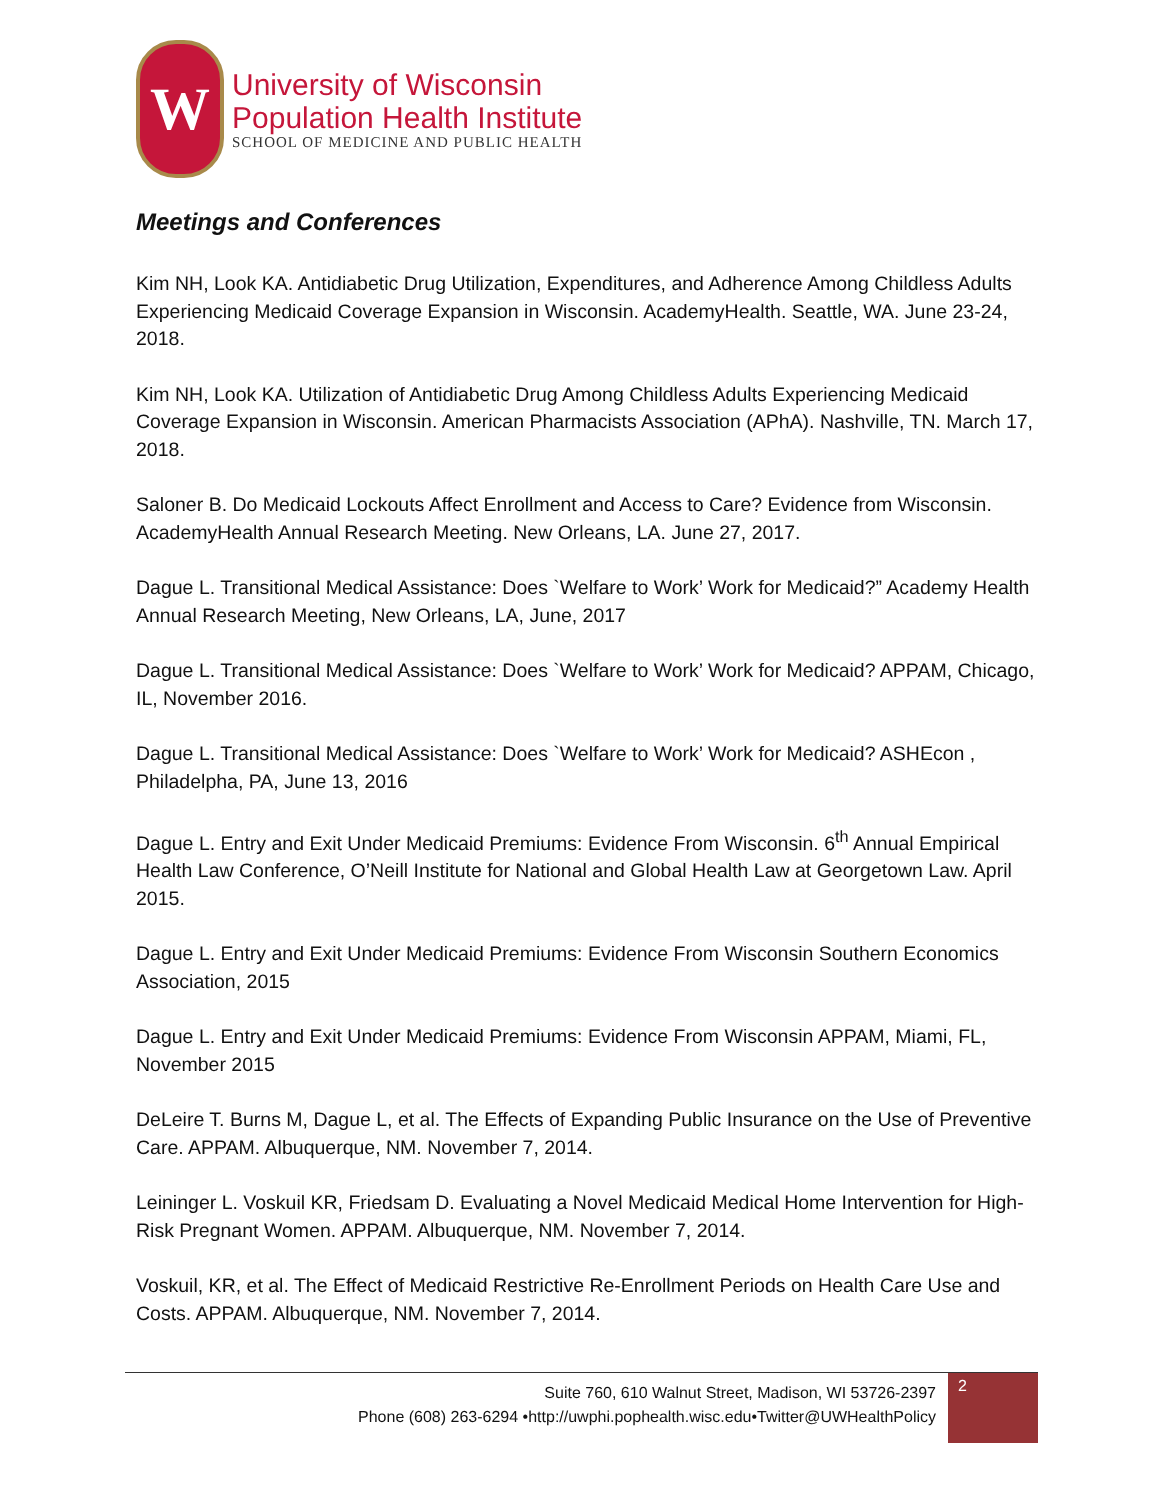W
University of Wisconsin
Population Health Institute
SCHOOL OF MEDICINE AND PUBLIC HEALTH
Meetings and Conferences
Kim NH, Look KA. Antidiabetic Drug Utilization, Expenditures, and Adherence Among Childless Adults Experiencing Medicaid Coverage Expansion in Wisconsin. AcademyHealth. Seattle, WA. June 23-24, 2018.
Kim NH, Look KA. Utilization of Antidiabetic Drug Among Childless Adults Experiencing Medicaid Coverage Expansion in Wisconsin. American Pharmacists Association (APhA). Nashville, TN. March 17, 2018.
Saloner B. Do Medicaid Lockouts Affect Enrollment and Access to Care? Evidence from Wisconsin. AcademyHealth Annual Research Meeting. New Orleans, LA. June 27, 2017.
Dague L. Transitional Medical Assistance: Does `Welfare to Work’ Work for Medicaid?” Academy Health Annual Research Meeting, New Orleans, LA, June, 2017
Dague L. Transitional Medical Assistance: Does `Welfare to Work’ Work for Medicaid? APPAM, Chicago, IL, November 2016.
Dague L. Transitional Medical Assistance: Does `Welfare to Work’ Work for Medicaid? ASHEcon , Philadelpha, PA, June 13, 2016
Dague L. Entry and Exit Under Medicaid Premiums: Evidence From Wisconsin. 6<sup>th</sup> Annual Empirical Health Law Conference, O’Neill Institute for National and Global Health Law at Georgetown Law. April 2015.
Dague L. Entry and Exit Under Medicaid Premiums: Evidence From Wisconsin Southern Economics Association, 2015
Dague L. Entry and Exit Under Medicaid Premiums: Evidence From Wisconsin APPAM, Miami, FL, November 2015
DeLeire T. Burns M, Dague L, et al. The Effects of Expanding Public Insurance on the Use of Preventive Care. APPAM. Albuquerque, NM. November 7, 2014.
Leininger L. Voskuil KR, Friedsam D. Evaluating a Novel Medicaid Medical Home Intervention for High-Risk Pregnant Women. APPAM. Albuquerque, NM. November 7, 2014.
Voskuil, KR, et al. The Effect of Medicaid Restrictive Re-Enrollment Periods on Health Care Use and Costs. APPAM. Albuquerque, NM. November 7, 2014.
Suite 760, 610 Walnut Street, Madison, WI 53726-2397
Phone (608) 263-6294 •http://uwphi.pophealth.wisc.edu•Twitter@UWHealthPolicy
2